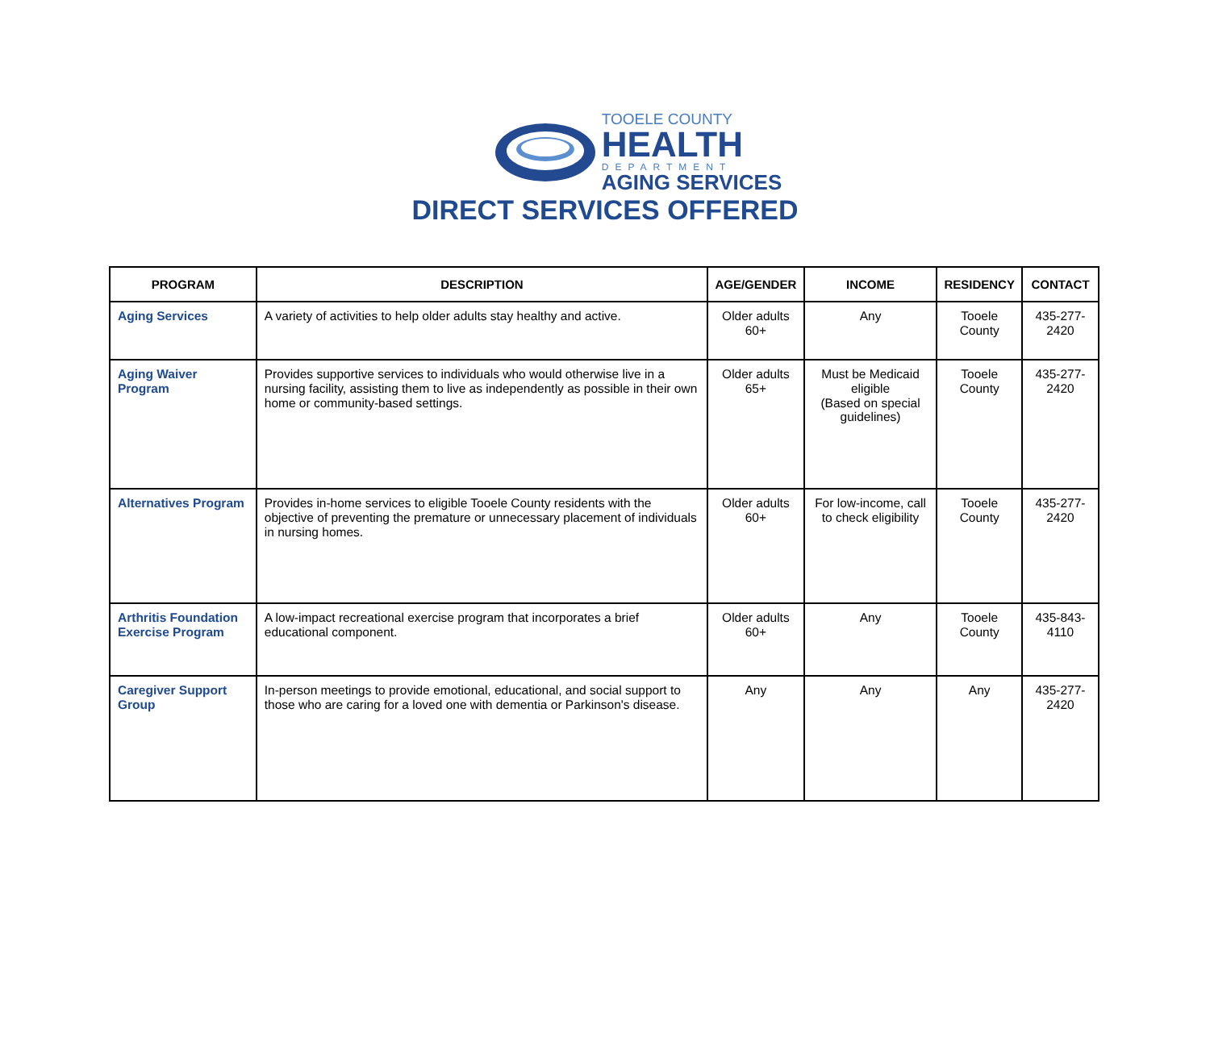TOOELE COUNTY
HEALTH
DEPARTMENT
AGING SERVICES
DIRECT SERVICES OFFERED
| PROGRAM | DESCRIPTION | AGE/GENDER | INCOME | RESIDENCY | CONTACT |
| --- | --- | --- | --- | --- | --- |
| Aging Services | A variety of activities to help older adults stay healthy and active. | Older adults 60+ | Any | Tooele County | 435-277-2420 |
| Aging Waiver Program | Provides supportive services to individuals who would otherwise live in a nursing facility, assisting them to live as independently as possible in their own home or community-based settings. | Older adults 65+ | Must be Medicaid eligible (Based on special guidelines) | Tooele County | 435-277-2420 |
| Alternatives Program | Provides in-home services to eligible Tooele County residents with the objective of preventing the premature or unnecessary placement of individuals in nursing homes. | Older adults 60+ | For low-income, call to check eligibility | Tooele County | 435-277-2420 |
| Arthritis Foundation Exercise Program | A low-impact recreational exercise program that incorporates a brief educational component. | Older adults 60+ | Any | Tooele County | 435-843-4110 |
| Caregiver Support Group | In-person meetings to provide emotional, educational, and social support to those who are caring for a loved one with dementia or Parkinson's disease. | Any | Any | Any | 435-277-2420 |